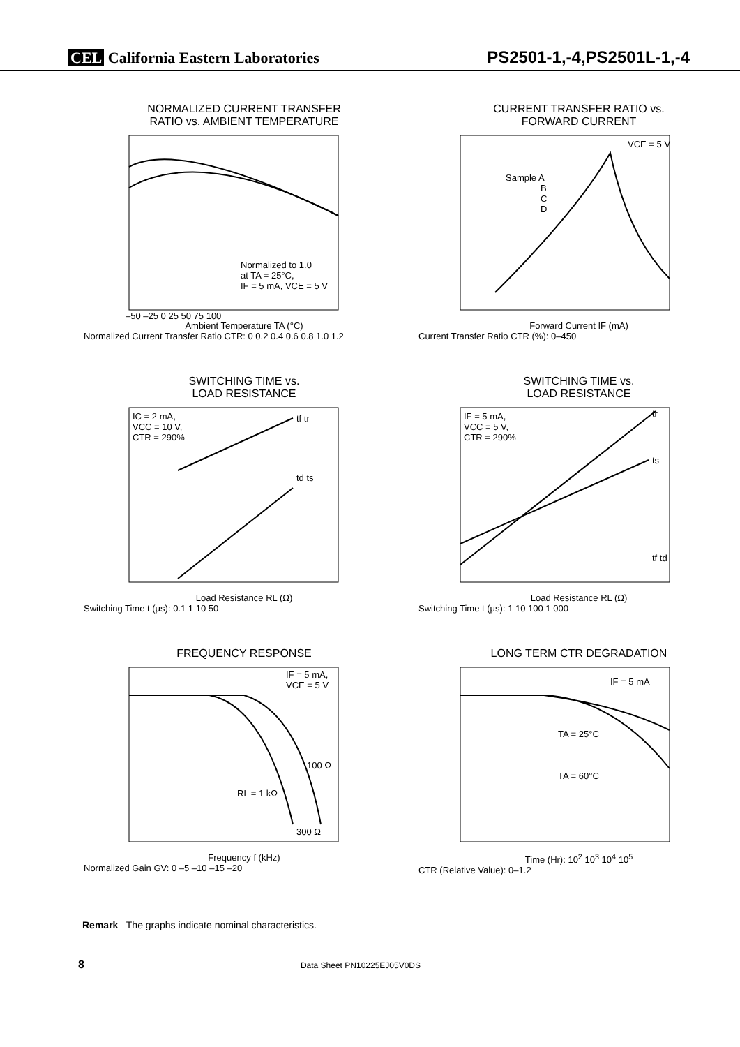CEL California Eastern Laboratories
PS2501-1,-4,PS2501L-1,-4
NORMALIZED CURRENT TRANSFER
RATIO vs. AMBIENT TEMPERATURE
Normalized to 1.0
at TA = 25°C,
IF = 5 mA, VCE = 5 V
–50 –25 0 25 50 75 100
Ambient Temperature TA (°C)
Normalized Current Transfer Ratio CTR: 0 0.2 0.4 0.6 0.8 1.0 1.2
CURRENT TRANSFER RATIO vs.
FORWARD CURRENT
VCE = 5 V
Sample A
B
C
D
Forward Current IF (mA)
Current Transfer Ratio CTR (%): 0–450
SWITCHING TIME vs.
LOAD RESISTANCE
IC = 2 mA,
VCC = 10 V,
CTR = 290%
tf tr
td ts
Load Resistance RL (Ω)
Switching Time t (μs): 0.1 1 10 50
SWITCHING TIME vs.
LOAD RESISTANCE
IF = 5 mA,
VCC = 5 V,
CTR = 290%
tr
ts
tf td
Load Resistance RL (Ω)
Switching Time t (μs): 1 10 100 1 000
FREQUENCY RESPONSE
IF = 5 mA,
VCE = 5 V
100 Ω
RL = 1 kΩ
300 Ω
Frequency f (kHz)
Normalized Gain GV: 0 –5 –10 –15 –20
LONG TERM CTR DEGRADATION
IF = 5 mA
TA = 25°C
TA = 60°C
Time (Hr): 10<sup>2</sup> 10<sup>3</sup> 10<sup>4</sup> 10<sup>5</sup>
CTR (Relative Value): 0–1.2
Remark The graphs indicate nominal characteristics.
8 Data Sheet PN10225EJ05V0DS